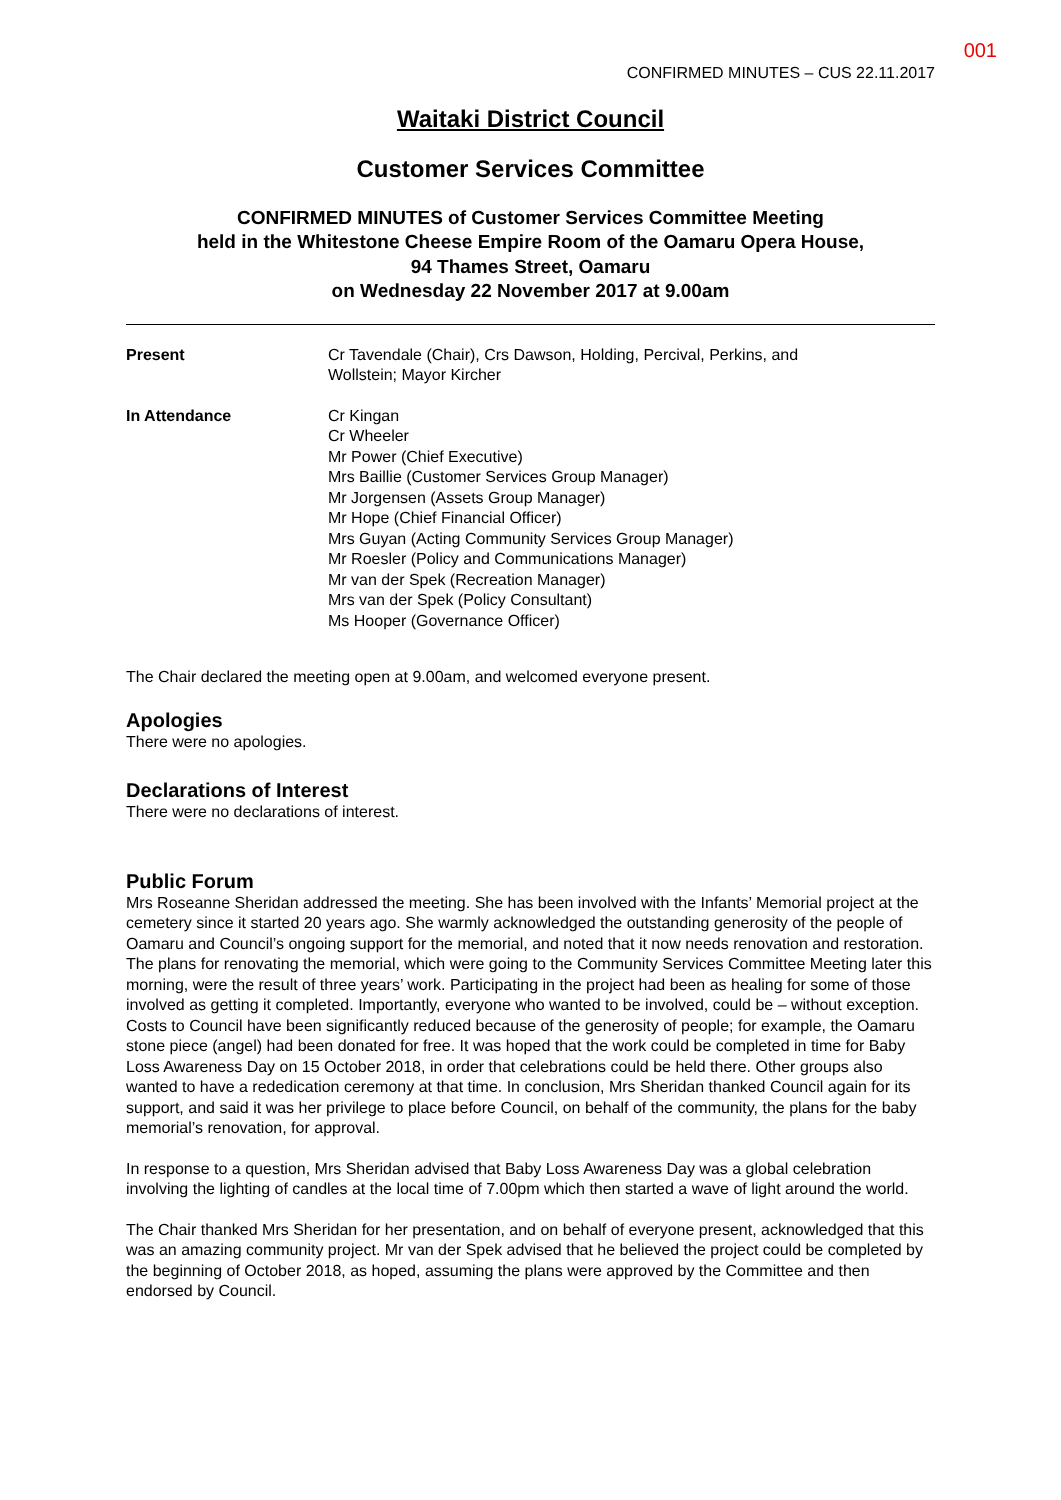001
CONFIRMED MINUTES – CUS 22.11.2017
Waitaki District Council
Customer Services Committee
CONFIRMED MINUTES of Customer Services Committee Meeting
held in the Whitestone Cheese Empire Room of the Oamaru Opera House,
94 Thames Street, Oamaru
on Wednesday 22 November 2017 at 9.00am
Present Cr Tavendale (Chair), Crs Dawson, Holding, Percival, Perkins, and
Wollstein; Mayor Kircher
In Attendance Cr Kingan
Cr Wheeler
Mr Power (Chief Executive)
Mrs Baillie (Customer Services Group Manager)
Mr Jorgensen (Assets Group Manager)
Mr Hope (Chief Financial Officer)
Mrs Guyan (Acting Community Services Group Manager)
Mr Roesler (Policy and Communications Manager)
Mr van der Spek (Recreation Manager)
Mrs van der Spek (Policy Consultant)
Ms Hooper (Governance Officer)
The Chair declared the meeting open at 9.00am, and welcomed everyone present.
Apologies
There were no apologies.
Declarations of Interest
There were no declarations of interest.
Public Forum
Mrs Roseanne Sheridan addressed the meeting. She has been involved with the Infants’ Memorial project at the cemetery since it started 20 years ago. She warmly acknowledged the outstanding generosity of the people of Oamaru and Council’s ongoing support for the memorial, and noted that it now needs renovation and restoration. The plans for renovating the memorial, which were going to the Community Services Committee Meeting later this morning, were the result of three years’ work. Participating in the project had been as healing for some of those involved as getting it completed. Importantly, everyone who wanted to be involved, could be – without exception. Costs to Council have been significantly reduced because of the generosity of people; for example, the Oamaru stone piece (angel) had been donated for free. It was hoped that the work could be completed in time for Baby Loss Awareness Day on 15 October 2018, in order that celebrations could be held there. Other groups also wanted to have a rededication ceremony at that time. In conclusion, Mrs Sheridan thanked Council again for its support, and said it was her privilege to place before Council, on behalf of the community, the plans for the baby memorial’s renovation, for approval.
In response to a question, Mrs Sheridan advised that Baby Loss Awareness Day was a global celebration involving the lighting of candles at the local time of 7.00pm which then started a wave of light around the world.
The Chair thanked Mrs Sheridan for her presentation, and on behalf of everyone present, acknowledged that this was an amazing community project. Mr van der Spek advised that he believed the project could be completed by the beginning of October 2018, as hoped, assuming the plans were approved by the Committee and then endorsed by Council.